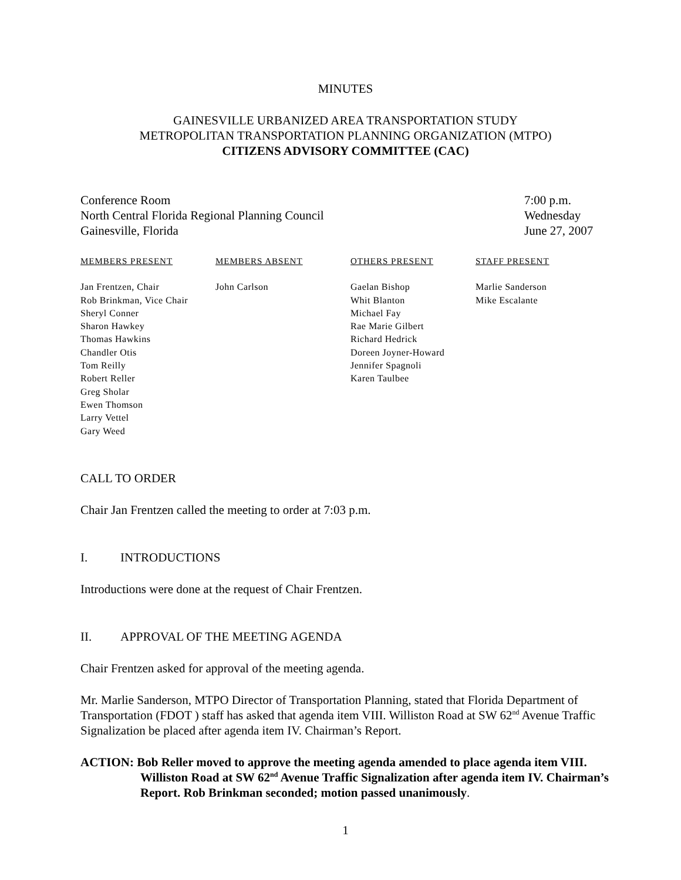MINUTES
GAINESVILLE URBANIZED AREA TRANSPORTATION STUDY
METROPOLITAN TRANSPORTATION PLANNING ORGANIZATION (MTPO)
CITIZENS ADVISORY COMMITTEE (CAC)
Conference Room
North Central Florida Regional Planning Council
Gainesville, Florida
7:00 p.m.
Wednesday
June 27, 2007
| MEMBERS PRESENT | MEMBERS ABSENT | OTHERS PRESENT | STAFF PRESENT |
| --- | --- | --- | --- |
| Jan Frentzen, Chair Rob Brinkman, Vice Chair Sheryl Conner Sharon Hawkey Thomas Hawkins Chandler Otis Tom Reilly Robert Reller Greg Sholar Ewen Thomson Larry Vettel Gary Weed | John Carlson | Gaelan Bishop Whit Blanton Michael Fay Rae Marie Gilbert Richard Hedrick Doreen Joyner-Howard Jennifer Spagnoli Karen Taulbee | Marlie Sanderson Mike Escalante |
CALL TO ORDER
Chair Jan Frentzen called the meeting to order at 7:03 p.m.
I. INTRODUCTIONS
Introductions were done at the request of Chair Frentzen.
II. APPROVAL OF THE MEETING AGENDA
Chair Frentzen asked for approval of the meeting agenda.
Mr. Marlie Sanderson, MTPO Director of Transportation Planning, stated that Florida Department of Transportation (FDOT ) staff has asked that agenda item VIII. Williston Road at SW 62<sup>nd</sup> Avenue Traffic Signalization be placed after agenda item IV. Chairman’s Report.
ACTION: Bob Reller moved to approve the meeting agenda amended to place agenda item VIII. Williston Road at SW 62<sup>nd</sup> Avenue Traffic Signalization after agenda item IV. Chairman’s Report. Rob Brinkman seconded; motion passed unanimously.
1